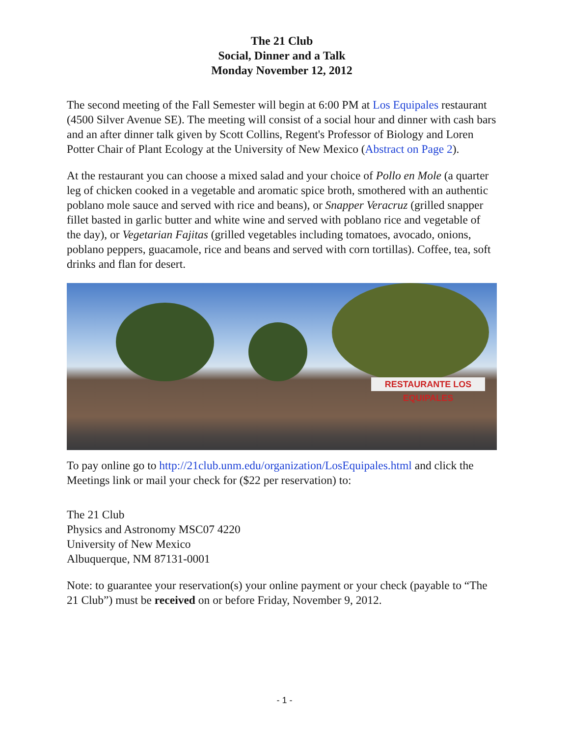The 21 Club
Social, Dinner and a Talk
Monday November 12, 2012
The second meeting of the Fall Semester will begin at 6:00 PM at Los Equipales restaurant (4500 Silver Avenue SE). The meeting will consist of a social hour and dinner with cash bars and an after dinner talk given by Scott Collins, Regent's Professor of Biology and Loren Potter Chair of Plant Ecology at the University of New Mexico (Abstract on Page 2).
At the restaurant you can choose a mixed salad and your choice of Pollo en Mole (a quarter leg of chicken cooked in a vegetable and aromatic spice broth, smothered with an authentic poblano mole sauce and served with rice and beans), or Snapper Veracruz (grilled snapper fillet basted in garlic butter and white wine and served with poblano rice and vegetable of the day), or Vegetarian Fajitas (grilled vegetables including tomatoes, avocado, onions, poblano peppers, guacamole, rice and beans and served with corn tortillas). Coffee, tea, soft drinks and flan for desert.
RESTAURANTE LOS EQUIPALES
To pay online go to http://21club.unm.edu/organization/LosEquipales.html and click the Meetings link or mail your check for ($22 per reservation) to:
The 21 Club
Physics and Astronomy MSC07 4220
University of New Mexico
Albuquerque, NM 87131-0001
Note: to guarantee your reservation(s) your online payment or your check (payable to “The 21 Club”) must be received on or before Friday, November 9, 2012.
- 1 -